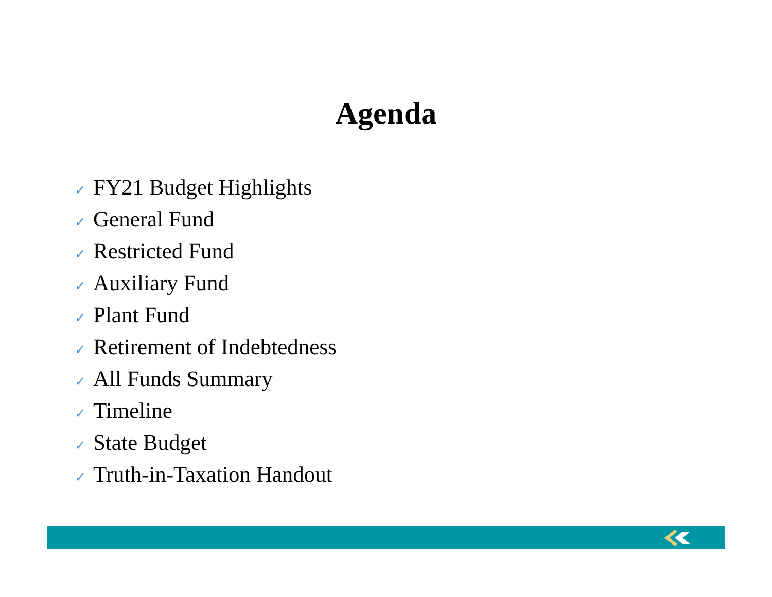Agenda
✓ FY21 Budget Highlights
✓ General Fund
✓ Restricted Fund
✓ Auxiliary Fund
✓ Plant Fund
✓ Retirement of Indebtedness
✓ All Funds Summary
✓ Timeline
✓ State Budget
✓ Truth-in-Taxation Handout